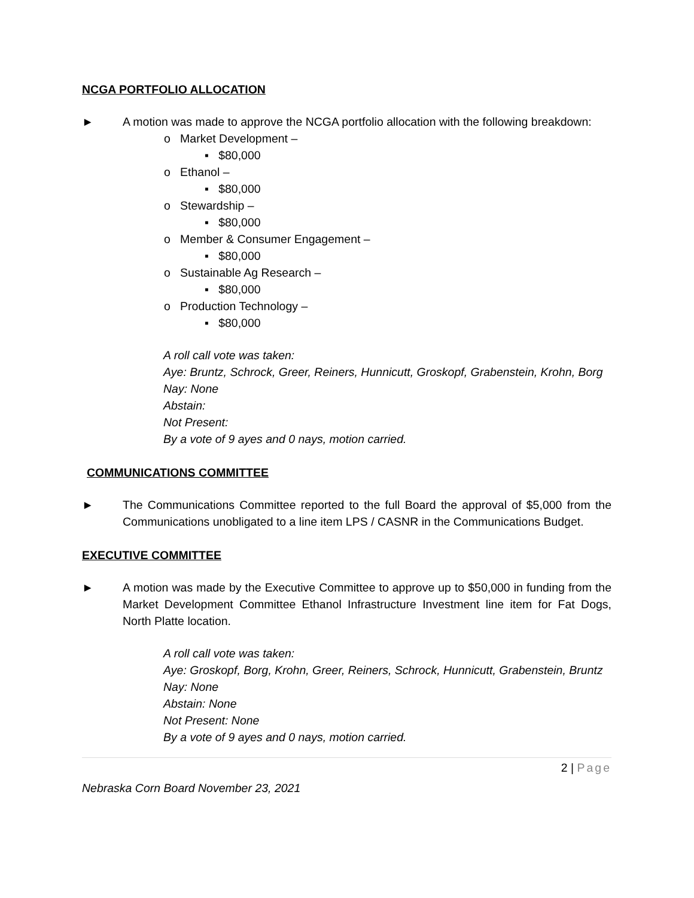NCGA PORTFOLIO ALLOCATION
► A motion was made to approve the NCGA portfolio allocation with the following breakdown:
o Market Development –
▪ $80,000
o Ethanol –
▪ $80,000
o Stewardship –
▪ $80,000
o Member & Consumer Engagement –
▪ $80,000
o Sustainable Ag Research –
▪ $80,000
o Production Technology –
▪ $80,000
A roll call vote was taken:
Aye: Bruntz, Schrock, Greer, Reiners, Hunnicutt, Groskopf, Grabenstein, Krohn, Borg
Nay: None
Abstain:
Not Present:
By a vote of 9 ayes and 0 nays, motion carried.
COMMUNICATIONS COMMITTEE
► The Communications Committee reported to the full Board the approval of $5,000 from the Communications unobligated to a line item LPS / CASNR in the Communications Budget.
EXECUTIVE COMMITTEE
► A motion was made by the Executive Committee to approve up to $50,000 in funding from the Market Development Committee Ethanol Infrastructure Investment line item for Fat Dogs, North Platte location.
A roll call vote was taken:
Aye: Groskopf, Borg, Krohn, Greer, Reiners, Schrock, Hunnicutt, Grabenstein, Bruntz
Nay: None
Abstain: None
Not Present: None
By a vote of 9 ayes and 0 nays, motion carried.
2 | Page
Nebraska Corn Board November 23, 2021